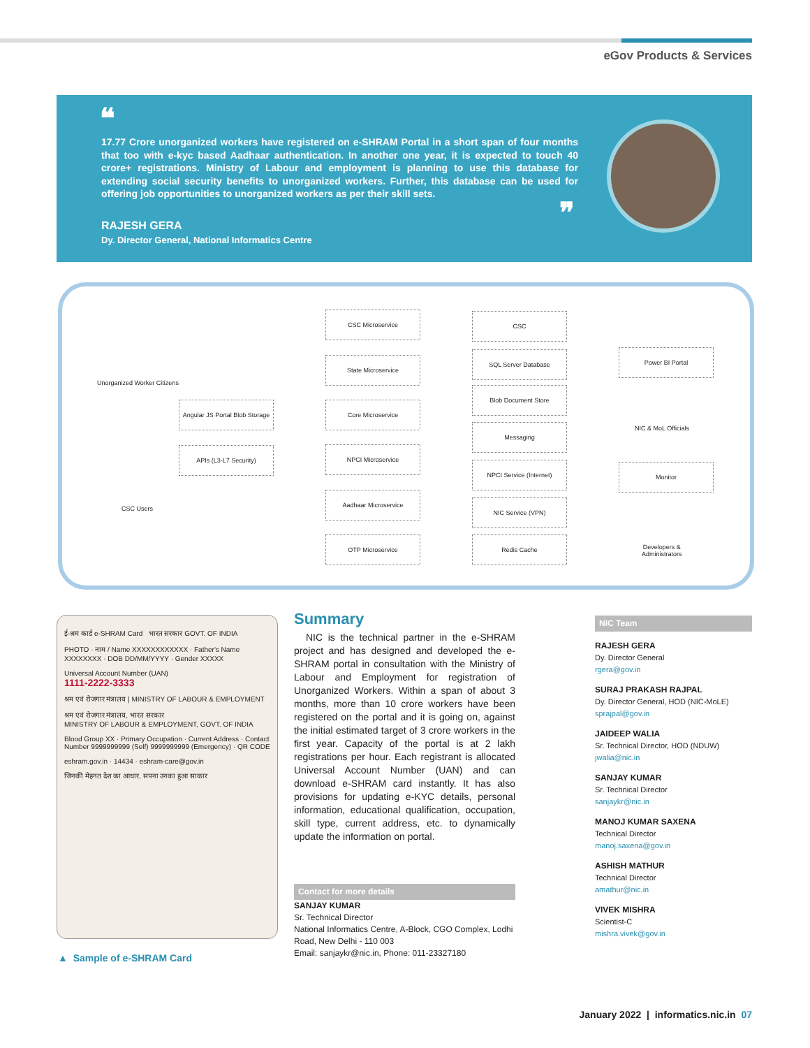eGov Products & Services
❝
17.77 Crore unorganized workers have registered on e-SHRAM Portal in a short span of four months that too with e-kyc based Aadhaar authentication. In another one year, it is expected to touch 40 crore+ registrations. Ministry of Labour and employment is planning to use this database for extending social security benefits to unorganized workers. Further, this database can be used for offering job opportunities to unorganized workers as per their skill sets.
❞
RAJESH GERA
Dy. Director General, National Informatics Centre
Unorganized Worker Citizens
Angular JS Portal Blob Storage
APIs (L3-L7 Security)
CSC Users
CSC Microservice
State Microservice
Core Microservice
NPCI Microservice
Aadhaar Microservice
OTP Microservice
CSC
SQL Server Database
Blob Document Store
Messaging
NPCI Service (Internet)
NIC Service (VPN)
Redis Cache
Power BI Portal
NIC & MoL Officials
Monitor
Developers &
Administrators
ई-श्रम कार्ड e-SHRAM Card भारत सरकार GOVT. OF INDIA
PHOTO · नाम / Name XXXXXXXXXXXX · Father's Name XXXXXXXX · DOB DD/MM/YYYY · Gender XXXXX
Universal Account Number (UAN)
1111-2222-3333
श्रम एवं रोजगार मंत्रालय | MINISTRY OF LABOUR & EMPLOYMENT
श्रम एवं रोजगार मंत्रालय, भारत सरकार
MINISTRY OF LABOUR & EMPLOYMENT, GOVT. OF INDIA
Blood Group XX · Primary Occupation · Current Address · Contact Number 9999999999 (Self) 9999999999 (Emergency) · QR CODE
eshram.gov.in · 14434 · eshram-care@gov.in
जिनकी मेहनत देश का आधार, सपना उनका हुआ साकार
▲ Sample of e-SHRAM Card
Summary
NIC is the technical partner in the e-SHRAM project and has designed and developed the e-SHRAM portal in consultation with the Ministry of Labour and Employment for registration of Unorganized Workers. Within a span of about 3 months, more than 10 crore workers have been registered on the portal and it is going on, against the initial estimated target of 3 crore workers in the first year. Capacity of the portal is at 2 lakh registrations per hour. Each registrant is allocated Universal Account Number (UAN) and can download e-SHRAM card instantly. It has also provisions for updating e-KYC details, personal information, educational qualification, occupation, skill type, current address, etc. to dynamically update the information on portal.
Contact for more details
SANJAY KUMAR
Sr. Technical Director
National Informatics Centre, A-Block, CGO Complex, Lodhi Road, New Delhi - 110 003
Email: sanjaykr@nic.in, Phone: 011-23327180
NIC Team
RAJESH GERA
Dy. Director General
rgera@gov.in
SURAJ PRAKASH RAJPAL
Dy. Director General, HOD (NIC-MoLE)
sprajpal@gov.in
JAIDEEP WALIA
Sr. Technical Director, HOD (NDUW)
jwalia@nic.in
SANJAY KUMAR
Sr. Technical Director
sanjaykr@nic.in
MANOJ KUMAR SAXENA
Technical Director
manoj.saxena@gov.in
ASHISH MATHUR
Technical Director
amathur@nic.in
VIVEK MISHRA
Scientist-C
mishra.vivek@gov.in
January 2022 | informatics.nic.in 07